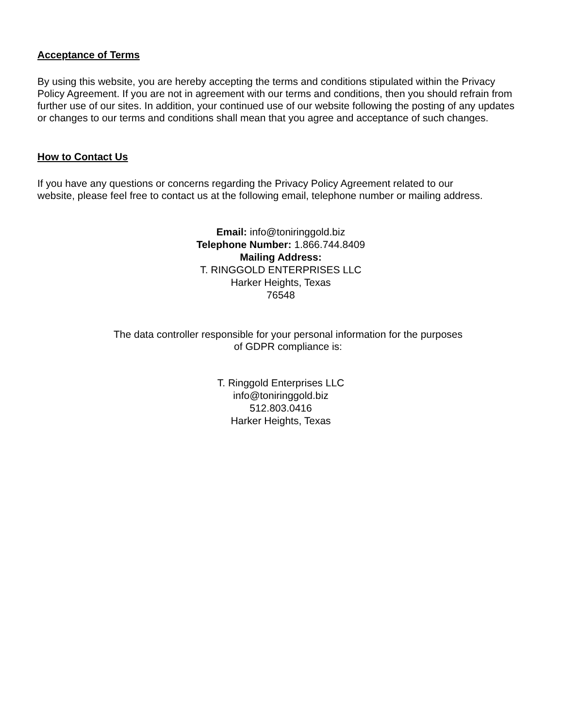Acceptance of Terms
By using this website, you are hereby accepting the terms and conditions stipulated within the Privacy Policy Agreement. If you are not in agreement with our terms and conditions, then you should refrain from further use of our sites. In addition, your continued use of our website following the posting of any updates or changes to our terms and conditions shall mean that you agree and acceptance of such changes.
How to Contact Us
If you have any questions or concerns regarding the Privacy Policy Agreement related to our website, please feel free to contact us at the following email, telephone number or mailing address.
Email: info@toniringgold.biz
Telephone Number: 1.866.744.8409
Mailing Address:
T. RINGGOLD ENTERPRISES LLC
Harker Heights, Texas
76548
The data controller responsible for your personal information for the purposes
of GDPR compliance is:
T. Ringgold Enterprises LLC
info@toniringgold.biz
512.803.0416
Harker Heights, Texas